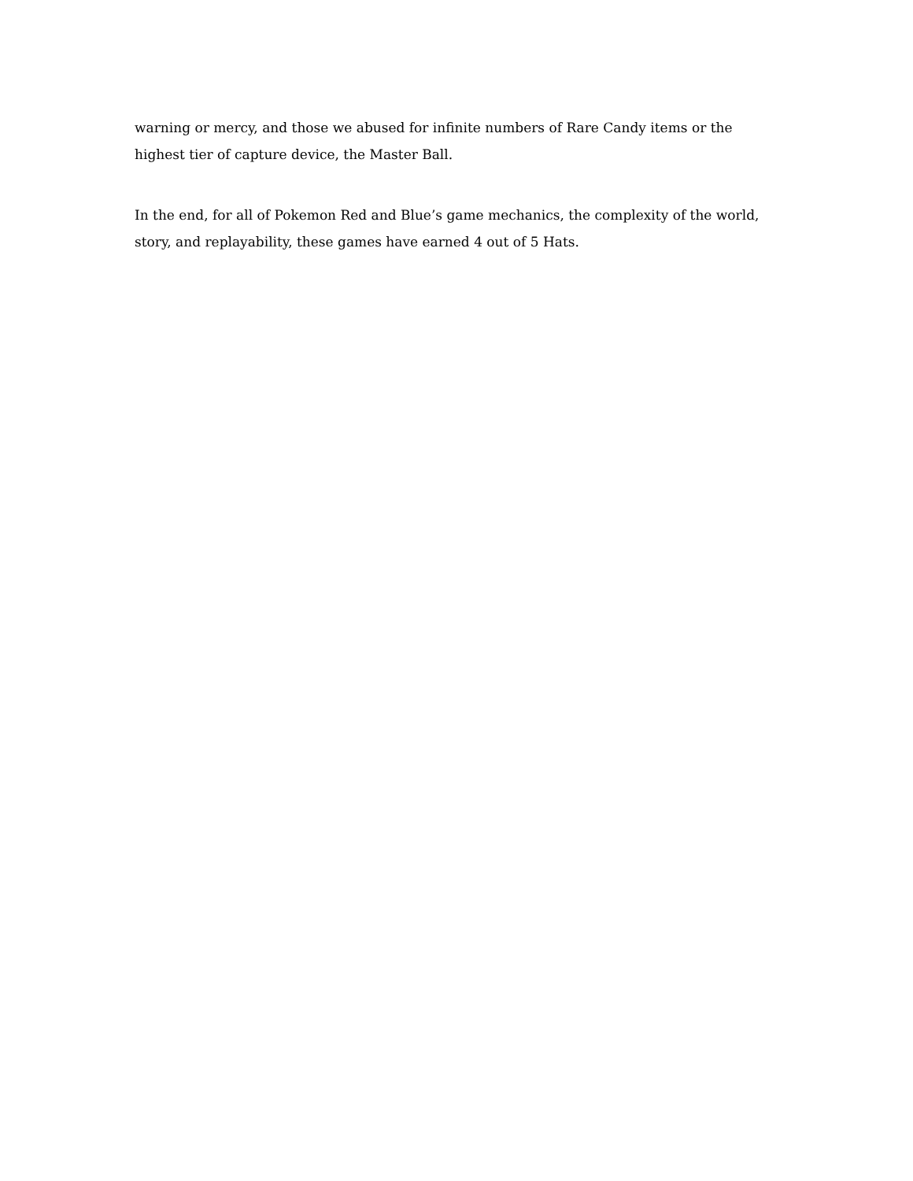warning or mercy, and those we abused for infinite numbers of Rare Candy items or the highest tier of capture device, the Master Ball.
In the end, for all of Pokemon Red and Blue’s game mechanics, the complexity of the world, story, and replayability, these games have earned 4 out of 5 Hats.